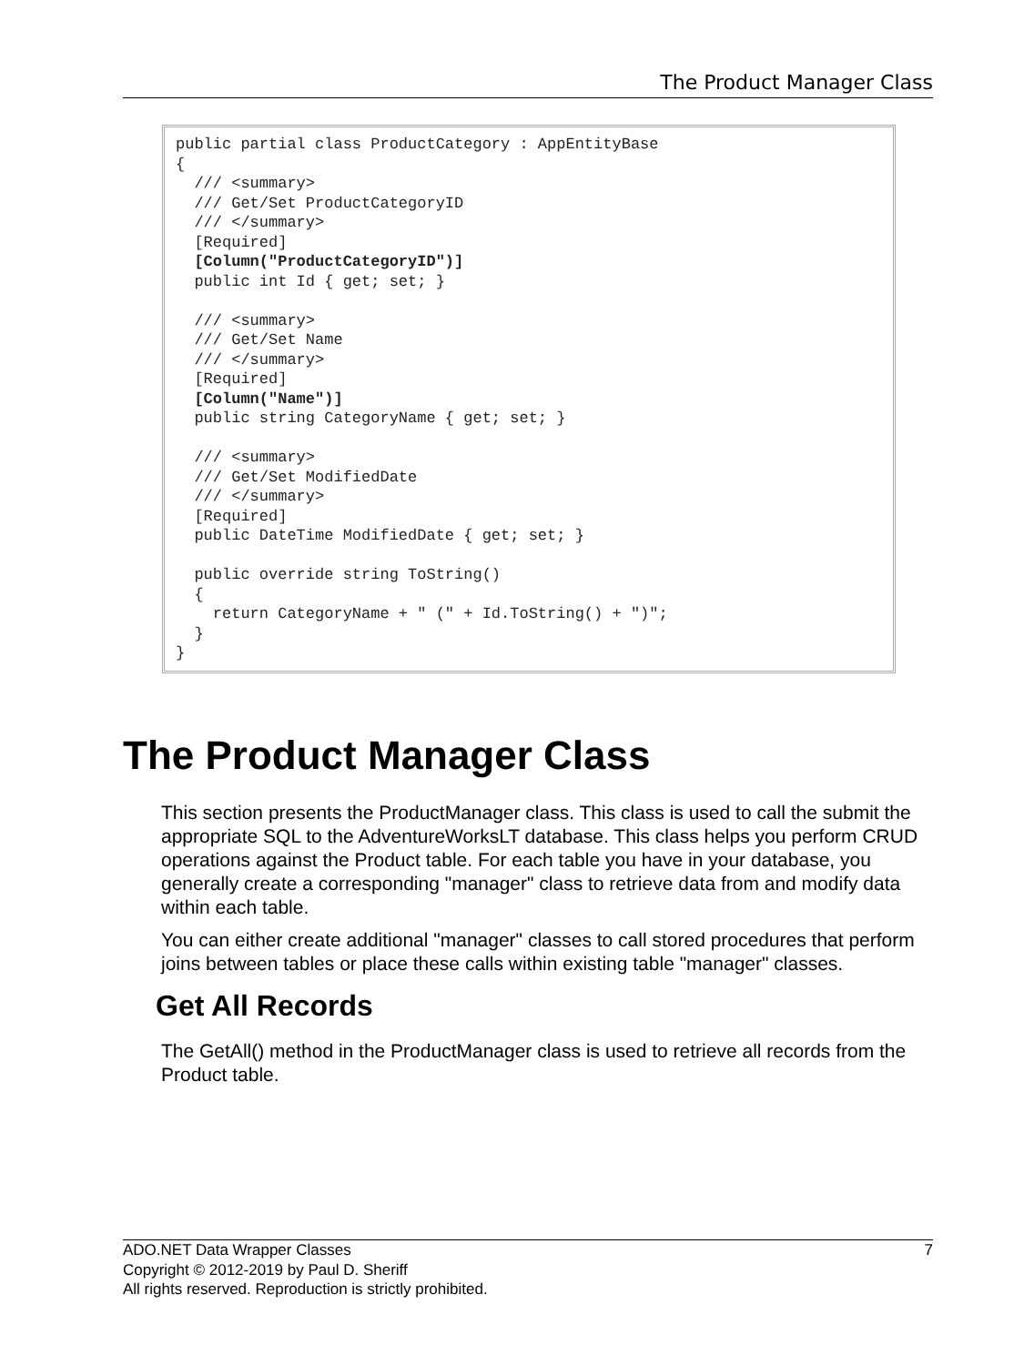The Product Manager Class
public partial class ProductCategory : AppEntityBase
{
  /// <summary>
  /// Get/Set ProductCategoryID
  /// </summary>
  [Required]
  [Column("ProductCategoryID")]
  public int Id { get; set; }

  /// <summary>
  /// Get/Set Name
  /// </summary>
  [Required]
  [Column("Name")]
  public string CategoryName { get; set; }

  /// <summary>
  /// Get/Set ModifiedDate
  /// </summary>
  [Required]
  public DateTime ModifiedDate { get; set; }

  public override string ToString()
  {
    return CategoryName + " (" + Id.ToString() + ")";
  }
}
The Product Manager Class
This section presents the ProductManager class. This class is used to call the submit the appropriate SQL to the AdventureWorksLT database. This class helps you perform CRUD operations against the Product table. For each table you have in your database, you generally create a corresponding "manager" class to retrieve data from and modify data within each table.
You can either create additional "manager" classes to call stored procedures that perform joins between tables or place these calls within existing table "manager" classes.
Get All Records
The GetAll() method in the ProductManager class is used to retrieve all records from the Product table.
7 ADO.NET Data Wrapper Classes
Copyright © 2012-2019 by Paul D. Sheriff
All rights reserved. Reproduction is strictly prohibited.